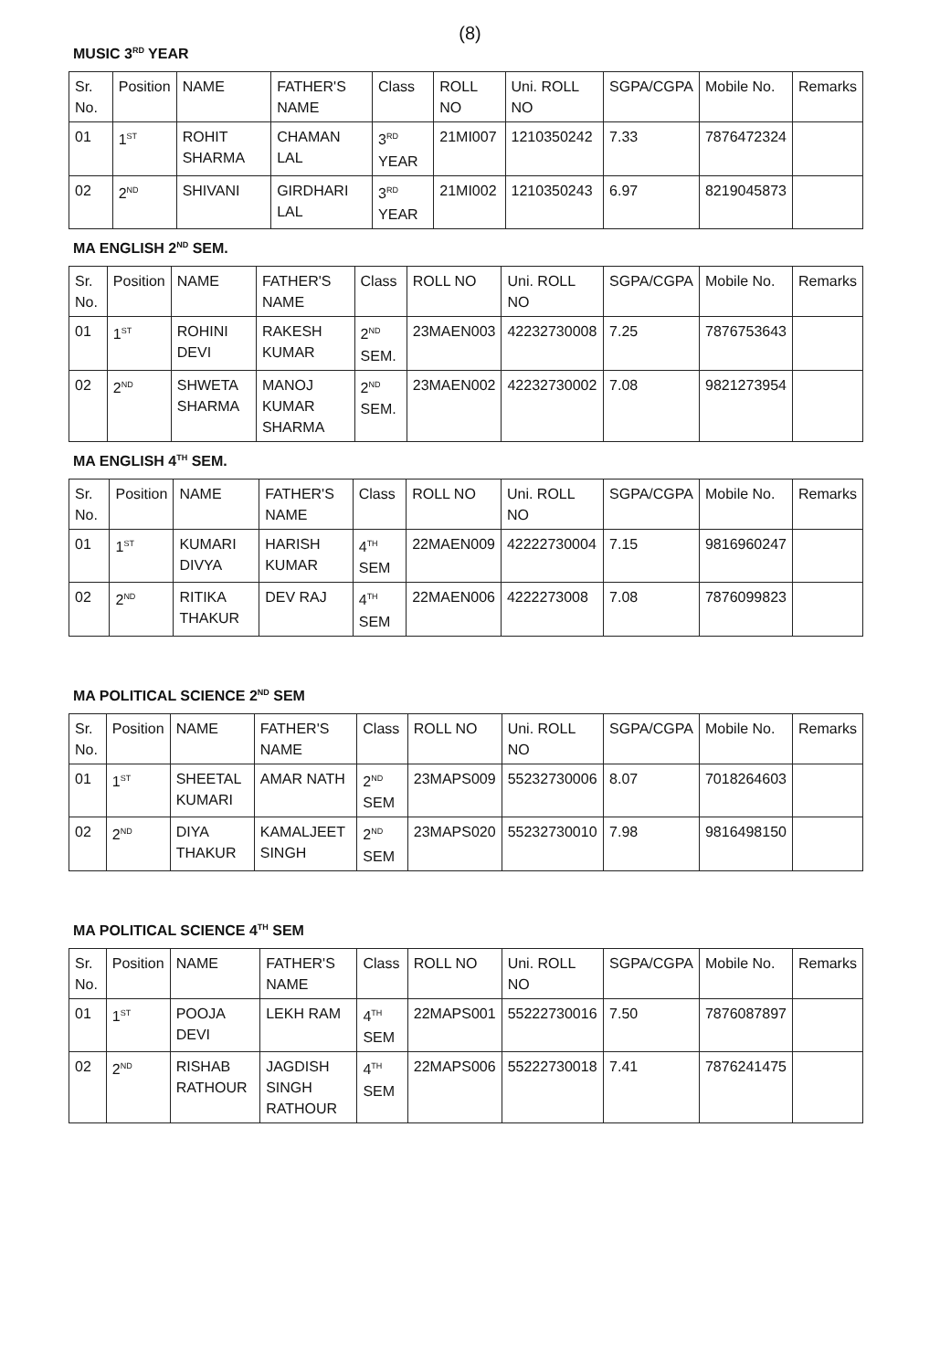(8)
MUSIC 3<sup>RD</sup> YEAR
| Sr. No. | Position | NAME | FATHER'S NAME | Class | ROLL NO | Uni. ROLL NO | SGPA/CGPA | Mobile No. | Remarks |
| --- | --- | --- | --- | --- | --- | --- | --- | --- | --- |
| 01 | 1<sup>ST</sup> | ROHIT SHARMA | CHAMAN LAL | 3<sup>RD</sup> YEAR | 21MI007 | 1210350242 | 7.33 | 7876472324 | |
| 02 | 2<sup>ND</sup> | SHIVANI | GIRDHARI LAL | 3<sup>RD</sup> YEAR | 21MI002 | 1210350243 | 6.97 | 8219045873 | |
MA ENGLISH 2<sup>ND</sup> SEM.
| Sr. No. | Position | NAME | FATHER'S NAME | Class | ROLL NO | Uni. ROLL NO | SGPA/CGPA | Mobile No. | Remarks |
| --- | --- | --- | --- | --- | --- | --- | --- | --- | --- |
| 01 | 1<sup>ST</sup> | ROHINI DEVI | RAKESH KUMAR | 2<sup>ND</sup> SEM. | 23MAEN003 | 42232730008 | 7.25 | 7876753643 | |
| 02 | 2<sup>ND</sup> | SHWETA SHARMA | MANOJ KUMAR SHARMA | 2<sup>ND</sup> SEM. | 23MAEN002 | 42232730002 | 7.08 | 9821273954 | |
MA ENGLISH 4<sup>TH</sup> SEM.
| Sr. No. | Position | NAME | FATHER'S NAME | Class | ROLL NO | Uni. ROLL NO | SGPA/CGPA | Mobile No. | Remarks |
| --- | --- | --- | --- | --- | --- | --- | --- | --- | --- |
| 01 | 1<sup>ST</sup> | KUMARI DIVYA | HARISH KUMAR | 4<sup>TH</sup> SEM | 22MAEN009 | 42222730004 | 7.15 | 9816960247 | |
| 02 | 2<sup>ND</sup> | RITIKA THAKUR | DEV RAJ | 4<sup>TH</sup> SEM | 22MAEN006 | 4222273008 | 7.08 | 7876099823 | |
MA POLITICAL SCIENCE 2<sup>ND</sup> SEM
| Sr. No. | Position | NAME | FATHER'S NAME | Class | ROLL NO | Uni. ROLL NO | SGPA/CGPA | Mobile No. | Remarks |
| --- | --- | --- | --- | --- | --- | --- | --- | --- | --- |
| 01 | 1<sup>ST</sup> | SHEETAL KUMARI | AMAR NATH | 2<sup>ND</sup> SEM | 23MAPS009 | 55232730006 | 8.07 | 7018264603 | |
| 02 | 2<sup>ND</sup> | DIYA THAKUR | KAMALJEET SINGH | 2<sup>ND</sup> SEM | 23MAPS020 | 55232730010 | 7.98 | 9816498150 | |
MA POLITICAL SCIENCE 4<sup>TH</sup> SEM
| Sr. No. | Position | NAME | FATHER'S NAME | Class | ROLL NO | Uni. ROLL NO | SGPA/CGPA | Mobile No. | Remarks |
| --- | --- | --- | --- | --- | --- | --- | --- | --- | --- |
| 01 | 1<sup>ST</sup> | POOJA DEVI | LEKH RAM | 4<sup>TH</sup> SEM | 22MAPS001 | 55222730016 | 7.50 | 7876087897 | |
| 02 | 2<sup>ND</sup> | RISHAB RATHOUR | JAGDISH SINGH RATHOUR | 4<sup>TH</sup> SEM | 22MAPS006 | 55222730018 | 7.41 | 7876241475 | |